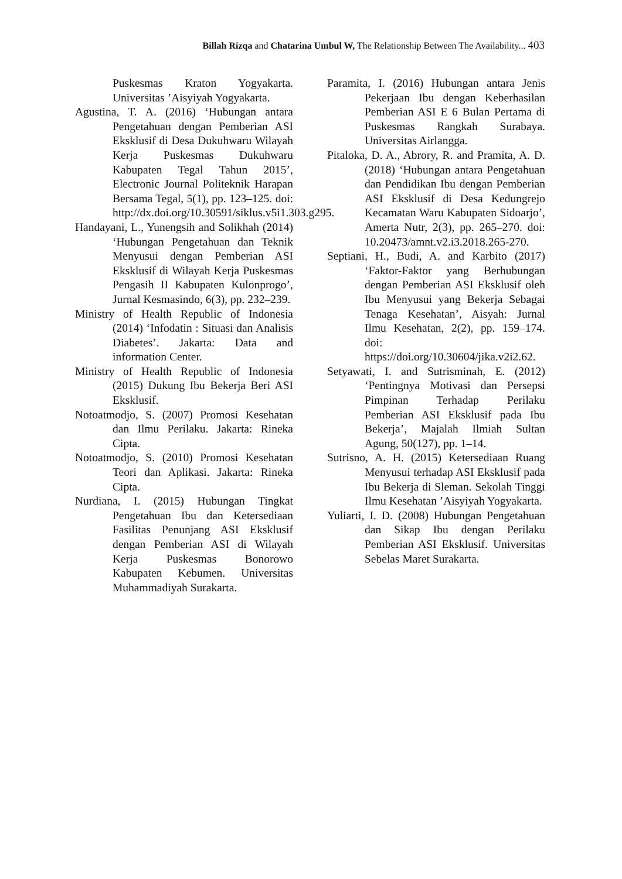Billah Rizqa and Chatarina Umbul W, The Relationship Between The Availability... 403
Puskesmas Kraton Yogyakarta. Universitas ’Aisyiyah Yogyakarta.
Agustina, T. A. (2016) ‘Hubungan antara Pengetahuan dengan Pemberian ASI Eksklusif di Desa Dukuhwaru Wilayah Kerja Puskesmas Dukuhwaru Kabupaten Tegal Tahun 2015’, Electronic Journal Politeknik Harapan Bersama Tegal, 5(1), pp. 123–125. doi: http://dx.doi.org/10.30591/siklus.v5i1.303.g295.
Handayani, L., Yunengsih and Solikhah (2014) ‘Hubungan Pengetahuan dan Teknik Menyusui dengan Pemberian ASI Eksklusif di Wilayah Kerja Puskesmas Pengasih II Kabupaten Kulonprogo’, Jurnal Kesmasindo, 6(3), pp. 232–239.
Ministry of Health Republic of Indonesia (2014) ‘Infodatin : Situasi dan Analisis Diabetes’. Jakarta: Data and information Center.
Ministry of Health Republic of Indonesia (2015) Dukung Ibu Bekerja Beri ASI Eksklusif.
Notoatmodjo, S. (2007) Promosi Kesehatan dan Ilmu Perilaku. Jakarta: Rineka Cipta.
Notoatmodjo, S. (2010) Promosi Kesehatan Teori dan Aplikasi. Jakarta: Rineka Cipta.
Nurdiana, I. (2015) Hubungan Tingkat Pengetahuan Ibu dan Ketersediaan Fasilitas Penunjang ASI Eksklusif dengan Pemberian ASI di Wilayah Kerja Puskesmas Bonorowo Kabupaten Kebumen. Universitas Muhammadiyah Surakarta.
Paramita, I. (2016) Hubungan antara Jenis Pekerjaan Ibu dengan Keberhasilan Pemberian ASI E 6 Bulan Pertama di Puskesmas Rangkah Surabaya. Universitas Airlangga.
Pitaloka, D. A., Abrory, R. and Pramita, A. D. (2018) ‘Hubungan antara Pengetahuan dan Pendidikan Ibu dengan Pemberian ASI Eksklusif di Desa Kedungrejo Kecamatan Waru Kabupaten Sidoarjo’, Amerta Nutr, 2(3), pp. 265–270. doi: 10.20473/amnt.v2.i3.2018.265-270.
Septiani, H., Budi, A. and Karbito (2017) ‘Faktor-Faktor yang Berhubungan dengan Pemberian ASI Eksklusif oleh Ibu Menyusui yang Bekerja Sebagai Tenaga Kesehatan’, Aisyah: Jurnal Ilmu Kesehatan, 2(2), pp. 159–174. doi: https://doi.org/10.30604/jika.v2i2.62.
Setyawati, I. and Sutrisminah, E. (2012) ‘Pentingnya Motivasi dan Persepsi Pimpinan Terhadap Perilaku Pemberian ASI Eksklusif pada Ibu Bekerja’, Majalah Ilmiah Sultan Agung, 50(127), pp. 1–14.
Sutrisno, A. H. (2015) Ketersediaan Ruang Menyusui terhadap ASI Eksklusif pada Ibu Bekerja di Sleman. Sekolah Tinggi Ilmu Kesehatan ’Aisyiyah Yogyakarta.
Yuliarti, I. D. (2008) Hubungan Pengetahuan dan Sikap Ibu dengan Perilaku Pemberian ASI Eksklusif. Universitas Sebelas Maret Surakarta.